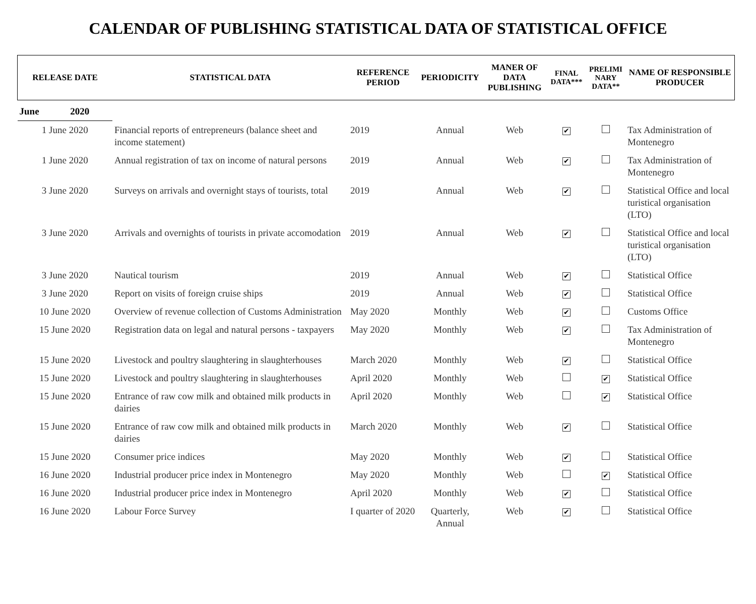CALENDAR OF PUBLISHING STATISTICAL DATA OF STATISTICAL OFFICE
| RELEASE DATE | STATISTICAL DATA | REFERENCE PERIOD | PERIODICITY | MANER OF DATA PUBLISHING | FINAL DATA*** | PRELIMI NARY DATA** | NAME OF RESPONSIBLE PRODUCER |
| --- | --- | --- | --- | --- | --- | --- | --- |
| June 2020 | | | | | | | |
| 1 June 2020 | Financial reports of entrepreneurs (balance sheet and income statement) | 2019 | Annual | Web | ✔ | | Tax Administration of Montenegro |
| 1 June 2020 | Annual registration of tax on income of natural persons | 2019 | Annual | Web | ✔ | | Tax Administration of Montenegro |
| 3 June 2020 | Surveys on arrivals and overnight stays of tourists, total | 2019 | Annual | Web | ✔ | | Statistical Office and local turistical organisation (LTO) |
| 3 June 2020 | Arrivals and overnights of tourists in private accomodation | 2019 | Annual | Web | ✔ | | Statistical Office and local turistical organisation (LTO) |
| 3 June 2020 | Nautical tourism | 2019 | Annual | Web | ✔ | | Statistical Office |
| 3 June 2020 | Report on visits of foreign cruise ships | 2019 | Annual | Web | ✔ | | Statistical Office |
| 10 June 2020 | Overview of revenue collection of Customs Administration | May 2020 | Monthly | Web | ✔ | | Customs Office |
| 15 June 2020 | Registration data on legal and natural persons - taxpayers | May 2020 | Monthly | Web | ✔ | | Tax Administration of Montenegro |
| 15 June 2020 | Livestock and poultry slaughtering in slaughterhouses | March 2020 | Monthly | Web | ✔ | | Statistical Office |
| 15 June 2020 | Livestock and poultry slaughtering in slaughterhouses | April 2020 | Monthly | Web | | ✔ | Statistical Office |
| 15 June 2020 | Entrance of raw cow milk and obtained milk products in dairies | April 2020 | Monthly | Web | | ✔ | Statistical Office |
| 15 June 2020 | Entrance of raw cow milk and obtained milk products in dairies | March 2020 | Monthly | Web | ✔ | | Statistical Office |
| 15 June 2020 | Consumer price indices | May 2020 | Monthly | Web | ✔ | | Statistical Office |
| 16 June 2020 | Industrial producer price index in Montenegro | May 2020 | Monthly | Web | | ✔ | Statistical Office |
| 16 June 2020 | Industrial producer price index in Montenegro | April 2020 | Monthly | Web | ✔ | | Statistical Office |
| 16 June 2020 | Labour Force Survey | I quarter of 2020 | Quarterly, Annual | Web | ✔ | | Statistical Office |